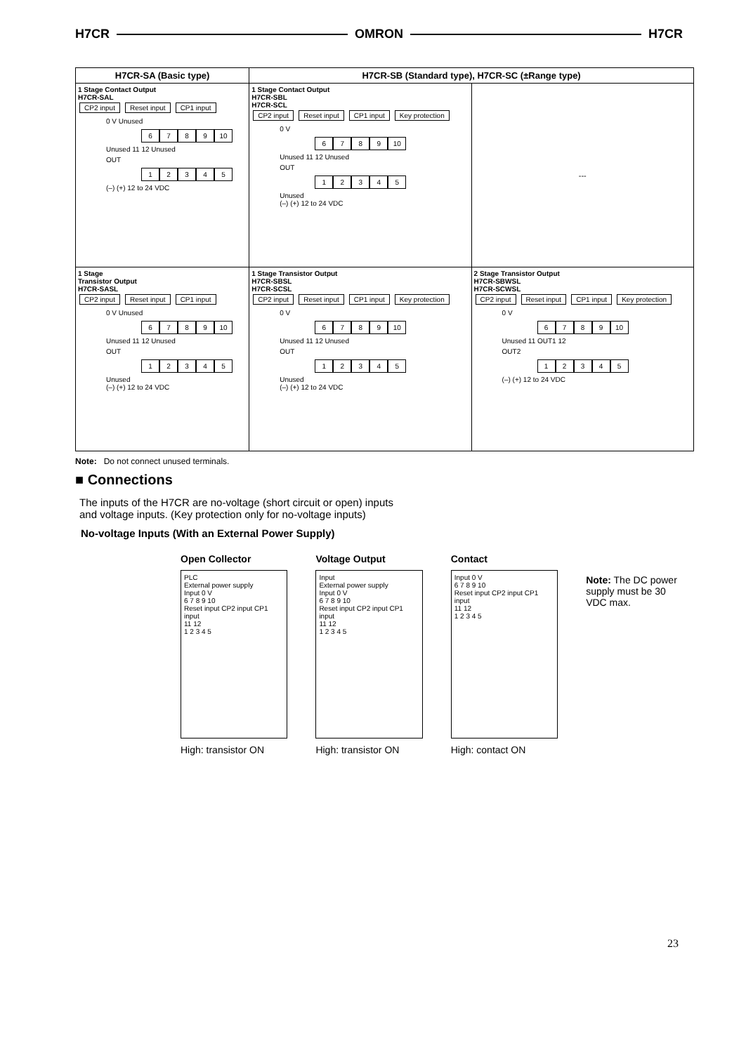H7CR OMRON H7CR
| H7CR-SA (Basic type) | H7CR-SB (Standard type), H7CR-SC (±Range type) | |
| --- | --- | --- |
| 1 Stage Contact Output H7CR-SAL CP2 input Reset input CP1 input 0 V Unused 6 7 8 9 10 Unused 11 12 Unused OUT 1 2 3 4 5 (–) (+) 12 to 24 VDC | 1 Stage Contact Output H7CR-SBL H7CR-SCL CP2 input Reset input CP1 input Key protection 0 V 6 7 8 9 10 Unused 11 12 Unused OUT 1 2 3 4 5 Unused (–) (+) 12 to 24 VDC | --- |
| 1 Stage Transistor Output H7CR-SASL CP2 input Reset input CP1 input 0 V Unused 6 7 8 9 10 Unused 11 12 Unused OUT 1 2 3 4 5 Unused (–) (+) 12 to 24 VDC | 1 Stage Transistor Output H7CR-SBSL H7CR-SCSL CP2 input Reset input CP1 input Key protection 0 V 6 7 8 9 10 Unused 11 12 Unused OUT 1 2 3 4 5 Unused (–) (+) 12 to 24 VDC | 2 Stage Transistor Output H7CR-SBWSL H7CR-SCWSL CP2 input Reset input CP1 input Key protection 0 V 6 7 8 9 10 Unused 11 OUT1 12 OUT2 1 2 3 4 5 (–) (+) 12 to 24 VDC |
Note: Do not connect unused terminals.
■ Connections
The inputs of the H7CR are no-voltage (short circuit or open) inputs
and voltage inputs. (Key protection only for no-voltage inputs)
No-voltage Inputs (With an External Power Supply)
Open Collector
PLC
External power supply
Input 0 V
6 7 8 9 10
Reset input CP2 input CP1 input
11 12
1 2 3 4 5
High: transistor ON
Voltage Output
Input
External power supply
Input 0 V
6 7 8 9 10
Reset input CP2 input CP1 input
11 12
1 2 3 4 5
High: transistor ON
Contact
Input 0 V
6 7 8 9 10
Reset input CP2 input CP1 input
11 12
1 2 3 4 5
High: contact ON
Note: The DC power supply must be 30 VDC max.
23